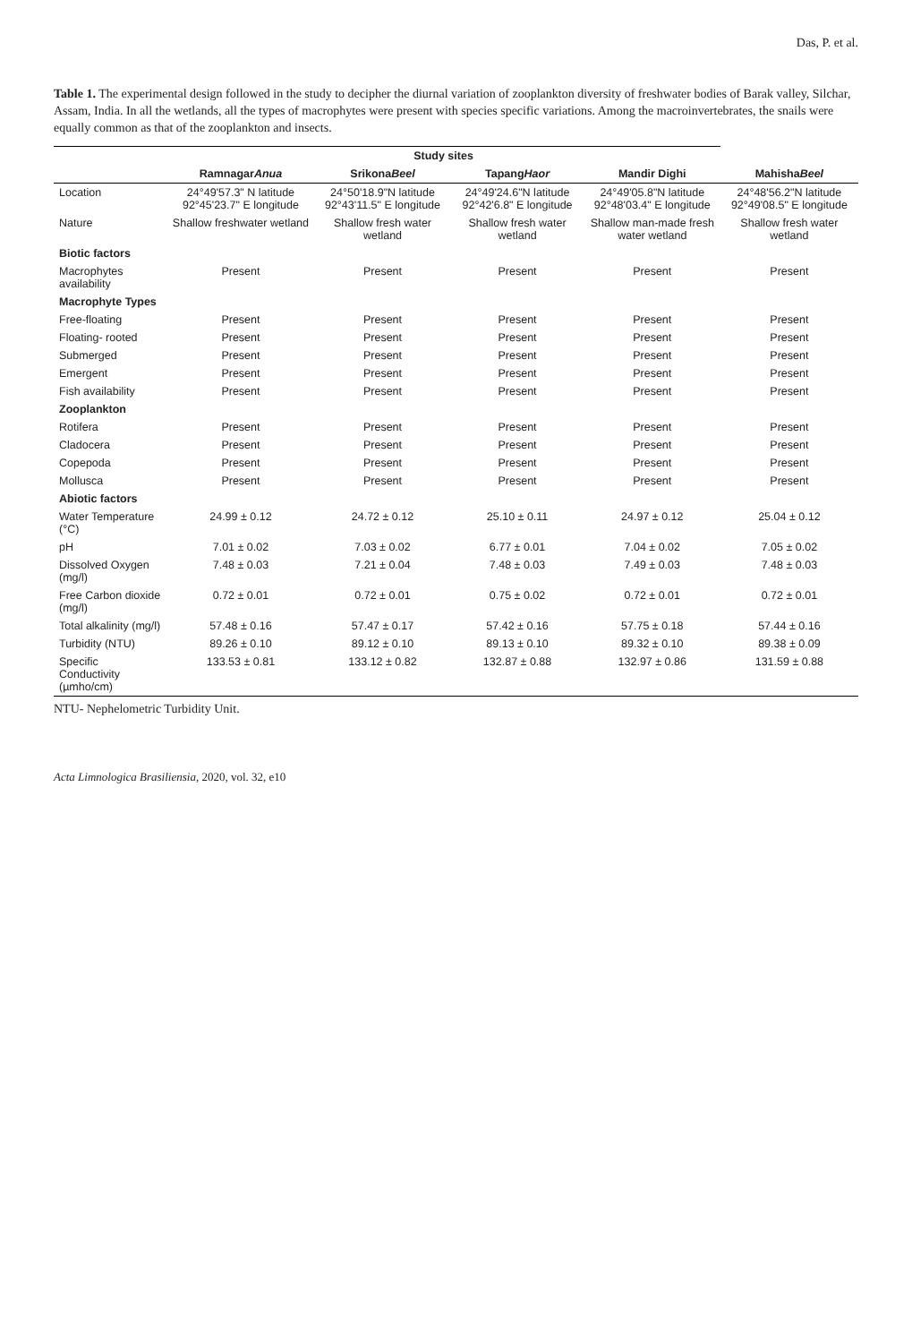Das, P. et al.
Table 1. The experimental design followed in the study to decipher the diurnal variation of zooplankton diversity of freshwater bodies of Barak valley, Silchar, Assam, India. In all the wetlands, all the types of macrophytes were present with species specific variations. Among the macroinvertebrates, the snails were equally common as that of the zooplankton and insects.
| | Study sites | | | | |
| --- | --- | --- | --- | --- | --- |
| | Ramnagar Anua | Srikona Beel | Tapang Haor | Mandir Dighi | Mahisha Beel |
| Location | 24°49'57.3" N latitude 92°45'23.7" E longitude | 24°50'18.9"N latitude 92°43'11.5" E longitude | 24°49'24.6"N latitude 92°42'6.8" E longitude | 24°49'05.8"N latitude 92°48'03.4" E longitude | 24°48'56.2"N latitude 92°49'08.5" E longitude |
| Nature | Shallow freshwater wetland | Shallow fresh water wetland | Shallow fresh water wetland | Shallow man-made fresh water wetland | Shallow fresh water wetland |
| Biotic factors | | | | | |
| Macrophytes availability | Present | Present | Present | Present | Present |
| Macrophyte Types | | | | | |
| Free-floating | Present | Present | Present | Present | Present |
| Floating- rooted | Present | Present | Present | Present | Present |
| Submerged | Present | Present | Present | Present | Present |
| Emergent | Present | Present | Present | Present | Present |
| Fish availability | Present | Present | Present | Present | Present |
| Zooplankton | | | | | |
| Rotifera | Present | Present | Present | Present | Present |
| Cladocera | Present | Present | Present | Present | Present |
| Copepoda | Present | Present | Present | Present | Present |
| Mollusca | Present | Present | Present | Present | Present |
| Abiotic factors | | | | | |
| Water Temperature (°C) | 24.99 ± 0.12 | 24.72 ± 0.12 | 25.10 ± 0.11 | 24.97 ± 0.12 | 25.04 ± 0.12 |
| pH | 7.01 ± 0.02 | 7.03 ± 0.02 | 6.77 ± 0.01 | 7.04 ± 0.02 | 7.05 ± 0.02 |
| Dissolved Oxygen (mg/l) | 7.48 ± 0.03 | 7.21 ± 0.04 | 7.48 ± 0.03 | 7.49 ± 0.03 | 7.48 ± 0.03 |
| Free Carbon dioxide (mg/l) | 0.72 ± 0.01 | 0.72 ± 0.01 | 0.75 ± 0.02 | 0.72 ± 0.01 | 0.72 ± 0.01 |
| Total alkalinity (mg/l) | 57.48 ± 0.16 | 57.47 ± 0.17 | 57.42 ± 0.16 | 57.75 ± 0.18 | 57.44 ± 0.16 |
| Turbidity (NTU) | 89.26 ± 0.10 | 89.12 ± 0.10 | 89.13 ± 0.10 | 89.32 ± 0.10 | 89.38 ± 0.09 |
| Specific Conductivity (µmho/cm) | 133.53 ± 0.81 | 133.12 ± 0.82 | 132.87 ± 0.88 | 132.97 ± 0.86 | 131.59 ± 0.88 |
NTU- Nephelometric Turbidity Unit.
Acta Limnologica Brasiliensia, 2020, vol. 32, e10